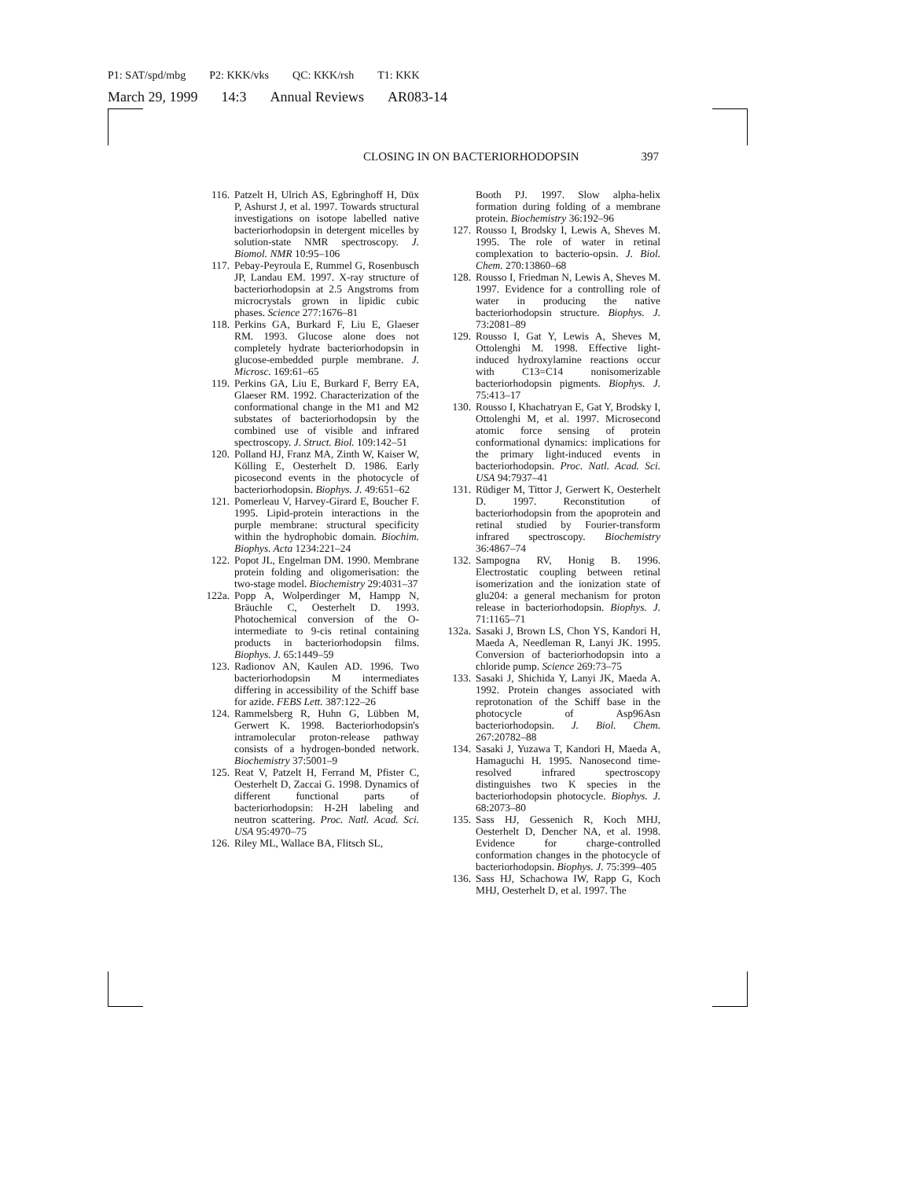P1: SAT/spd/mbg P2: KKK/vks QC: KKK/rsh T1: KKK
March 29, 1999 14:3 Annual Reviews AR083-14
CLOSING IN ON BACTERIORHODOPSIN 397
116. Patzelt H, Ulrich AS, Egbringhoff H, Düx P, Ashurst J, et al. 1997. Towards structural investigations on isotope labelled native bacteriorhodopsin in detergent micelles by solution-state NMR spectroscopy. J. Biomol. NMR 10:95–106
117. Pebay-Peyroula E, Rummel G, Rosenbusch JP, Landau EM. 1997. X-ray structure of bacteriorhodopsin at 2.5 Angstroms from microcrystals grown in lipidic cubic phases. Science 277:1676–81
118. Perkins GA, Burkard F, Liu E, Glaeser RM. 1993. Glucose alone does not completely hydrate bacteriorhodopsin in glucose-embedded purple membrane. J. Microsc. 169:61–65
119. Perkins GA, Liu E, Burkard F, Berry EA, Glaeser RM. 1992. Characterization of the conformational change in the M1 and M2 substates of bacteriorhodopsin by the combined use of visible and infrared spectroscopy. J. Struct. Biol. 109:142–51
120. Polland HJ, Franz MA, Zinth W, Kaiser W, Kölling E, Oesterhelt D. 1986. Early picosecond events in the photocycle of bacteriorhodopsin. Biophys. J. 49:651–62
121. Pomerleau V, Harvey-Girard E, Boucher F. 1995. Lipid-protein interactions in the purple membrane: structural specificity within the hydrophobic domain. Biochim. Biophys. Acta 1234:221–24
122. Popot JL, Engelman DM. 1990. Membrane protein folding and oligomerisation: the two-stage model. Biochemistry 29:4031–37
122a. Popp A, Wolperdinger M, Hampp N, Bräuchle C, Oesterhelt D. 1993. Photochemical conversion of the O-intermediate to 9-cis retinal containing products in bacteriorhodopsin films. Biophys. J. 65:1449–59
123. Radionov AN, Kaulen AD. 1996. Two bacteriorhodopsin M intermediates differing in accessibility of the Schiff base for azide. FEBS Lett. 387:122–26
124. Rammelsberg R, Huhn G, Lübben M, Gerwert K. 1998. Bacteriorhodopsin's intramolecular proton-release pathway consists of a hydrogen-bonded network. Biochemistry 37:5001–9
125. Reat V, Patzelt H, Ferrand M, Pfister C, Oesterhelt D, Zaccai G. 1998. Dynamics of different functional parts of bacteriorhodopsin: H-2H labeling and neutron scattering. Proc. Natl. Acad. Sci. USA 95:4970–75
126. Riley ML, Wallace BA, Flitsch SL,
Booth PJ. 1997. Slow alpha-helix formation during folding of a membrane protein. Biochemistry 36:192–96
127. Rousso I, Brodsky I, Lewis A, Sheves M. 1995. The role of water in retinal complexation to bacterio-opsin. J. Biol. Chem. 270:13860–68
128. Rousso I, Friedman N, Lewis A, Sheves M. 1997. Evidence for a controlling role of water in producing the native bacteriorhodopsin structure. Biophys. J. 73:2081–89
129. Rousso I, Gat Y, Lewis A, Sheves M, Ottolenghi M. 1998. Effective light-induced hydroxylamine reactions occur with C13=C14 nonisomerizable bacteriorhodopsin pigments. Biophys. J. 75:413–17
130. Rousso I, Khachatryan E, Gat Y, Brodsky I, Ottolenghi M, et al. 1997. Microsecond atomic force sensing of protein conformational dynamics: implications for the primary light-induced events in bacteriorhodopsin. Proc. Natl. Acad. Sci. USA 94:7937–41
131. Rüdiger M, Tittor J, Gerwert K, Oesterhelt D. 1997. Reconstitution of bacteriorhodopsin from the apoprotein and retinal studied by Fourier-transform infrared spectroscopy. Biochemistry 36:4867–74
132. Sampogna RV, Honig B. 1996. Electrostatic coupling between retinal isomerization and the ionization state of glu204: a general mechanism for proton release in bacteriorhodopsin. Biophys. J. 71:1165–71
132a. Sasaki J, Brown LS, Chon YS, Kandori H, Maeda A, Needleman R, Lanyi JK. 1995. Conversion of bacteriorhodopsin into a chloride pump. Science 269:73–75
133. Sasaki J, Shichida Y, Lanyi JK, Maeda A. 1992. Protein changes associated with reprotonation of the Schiff base in the photocycle of Asp96Asn bacteriorhodopsin. J. Biol. Chem. 267:20782–88
134. Sasaki J, Yuzawa T, Kandori H, Maeda A, Hamaguchi H. 1995. Nanosecond time-resolved infrared spectroscopy distinguishes two K species in the bacteriorhodopsin photocycle. Biophys. J. 68:2073–80
135. Sass HJ, Gessenich R, Koch MHJ, Oesterhelt D, Dencher NA, et al. 1998. Evidence for charge-controlled conformation changes in the photocycle of bacteriorhodopsin. Biophys. J. 75:399–405
136. Sass HJ, Schachowa IW, Rapp G, Koch MHJ, Oesterhelt D, et al. 1997. The